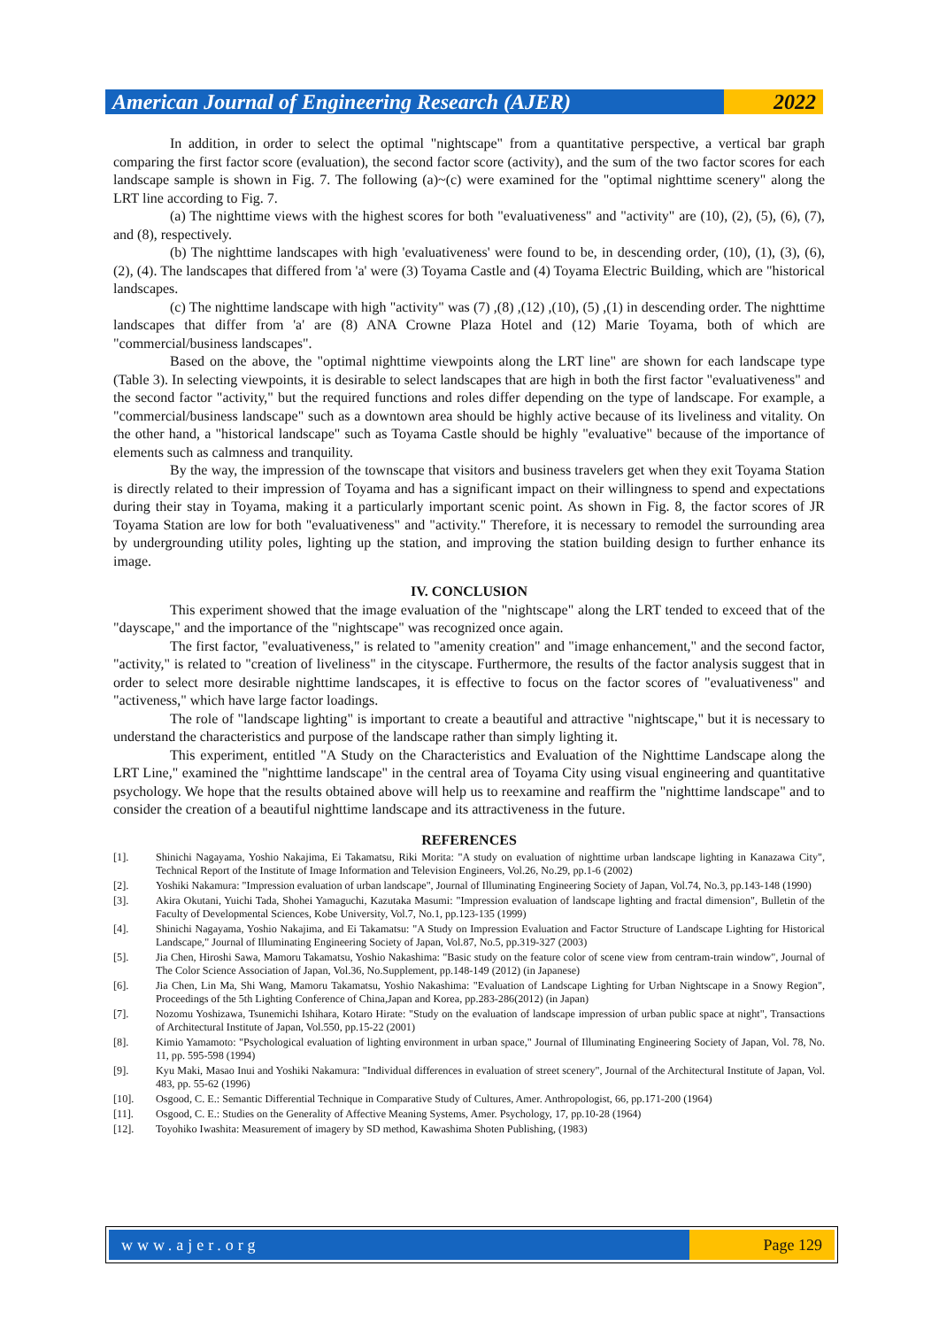American Journal of Engineering Research (AJER)
2022
In addition, in order to select the optimal "nightscape" from a quantitative perspective, a vertical bar graph comparing the first factor score (evaluation), the second factor score (activity), and the sum of the two factor scores for each landscape sample is shown in Fig. 7. The following (a)~(c) were examined for the "optimal nighttime scenery" along the LRT line according to Fig. 7.
(a) The nighttime views with the highest scores for both "evaluativeness" and "activity" are (10), (2), (5), (6), (7), and (8), respectively.
(b) The nighttime landscapes with high 'evaluativeness' were found to be, in descending order, (10), (1), (3), (6), (2), (4). The landscapes that differed from 'a' were (3) Toyama Castle and (4) Toyama Electric Building, which are "historical landscapes.
(c) The nighttime landscape with high "activity" was (7) ,(8) ,(12) ,(10), (5) ,(1) in descending order. The nighttime landscapes that differ from 'a' are (8) ANA Crowne Plaza Hotel and (12) Marie Toyama, both of which are "commercial/business landscapes".
Based on the above, the "optimal nighttime viewpoints along the LRT line" are shown for each landscape type (Table 3). In selecting viewpoints, it is desirable to select landscapes that are high in both the first factor "evaluativeness" and the second factor "activity," but the required functions and roles differ depending on the type of landscape. For example, a "commercial/business landscape" such as a downtown area should be highly active because of its liveliness and vitality. On the other hand, a "historical landscape" such as Toyama Castle should be highly "evaluative" because of the importance of elements such as calmness and tranquility.
By the way, the impression of the townscape that visitors and business travelers get when they exit Toyama Station is directly related to their impression of Toyama and has a significant impact on their willingness to spend and expectations during their stay in Toyama, making it a particularly important scenic point. As shown in Fig. 8, the factor scores of JR Toyama Station are low for both "evaluativeness" and "activity." Therefore, it is necessary to remodel the surrounding area by undergrounding utility poles, lighting up the station, and improving the station building design to further enhance its image.
IV. CONCLUSION
This experiment showed that the image evaluation of the "nightscape" along the LRT tended to exceed that of the "dayscape," and the importance of the "nightscape" was recognized once again.
The first factor, "evaluativeness," is related to "amenity creation" and "image enhancement," and the second factor, "activity," is related to "creation of liveliness" in the cityscape. Furthermore, the results of the factor analysis suggest that in order to select more desirable nighttime landscapes, it is effective to focus on the factor scores of "evaluativeness" and "activeness," which have large factor loadings.
The role of "landscape lighting" is important to create a beautiful and attractive "nightscape," but it is necessary to understand the characteristics and purpose of the landscape rather than simply lighting it.
This experiment, entitled "A Study on the Characteristics and Evaluation of the Nighttime Landscape along the LRT Line," examined the "nighttime landscape" in the central area of Toyama City using visual engineering and quantitative psychology. We hope that the results obtained above will help us to reexamine and reaffirm the "nighttime landscape" and to consider the creation of a beautiful nighttime landscape and its attractiveness in the future.
REFERENCES
[1]. Shinichi Nagayama, Yoshio Nakajima, Ei Takamatsu, Riki Morita: "A study on evaluation of nighttime urban landscape lighting in Kanazawa City", Technical Report of the Institute of Image Information and Television Engineers, Vol.26, No.29, pp.1-6 (2002)
[2]. Yoshiki Nakamura: "Impression evaluation of urban landscape", Journal of Illuminating Engineering Society of Japan, Vol.74, No.3, pp.143-148 (1990)
[3]. Akira Okutani, Yuichi Tada, Shohei Yamaguchi, Kazutaka Masumi: "Impression evaluation of landscape lighting and fractal dimension", Bulletin of the Faculty of Developmental Sciences, Kobe University, Vol.7, No.1, pp.123-135 (1999)
[4]. Shinichi Nagayama, Yoshio Nakajima, and Ei Takamatsu: "A Study on Impression Evaluation and Factor Structure of Landscape Lighting for Historical Landscape," Journal of Illuminating Engineering Society of Japan, Vol.87, No.5, pp.319-327 (2003)
[5]. Jia Chen, Hiroshi Sawa, Mamoru Takamatsu, Yoshio Nakashima: "Basic study on the feature color of scene view from centram-train window", Journal of The Color Science Association of Japan, Vol.36, No.Supplement, pp.148-149 (2012) (in Japanese)
[6]. Jia Chen, Lin Ma, Shi Wang, Mamoru Takamatsu, Yoshio Nakashima: "Evaluation of Landscape Lighting for Urban Nightscape in a Snowy Region", Proceedings of the 5th Lighting Conference of China,Japan and Korea, pp.283-286(2012) (in Japan)
[7]. Nozomu Yoshizawa, Tsunemichi Ishihara, Kotaro Hirate: "Study on the evaluation of landscape impression of urban public space at night", Transactions of Architectural Institute of Japan, Vol.550, pp.15-22 (2001)
[8]. Kimio Yamamoto: "Psychological evaluation of lighting environment in urban space," Journal of Illuminating Engineering Society of Japan, Vol. 78, No. 11, pp. 595-598 (1994)
[9]. Kyu Maki, Masao Inui and Yoshiki Nakamura: "Individual differences in evaluation of street scenery", Journal of the Architectural Institute of Japan, Vol. 483, pp. 55-62 (1996)
[10]. Osgood, C. E.: Semantic Differential Technique in Comparative Study of Cultures, Amer. Anthropologist, 66, pp.171-200 (1964)
[11]. Osgood, C. E.: Studies on the Generality of Affective Meaning Systems, Amer. Psychology, 17, pp.10-28 (1964)
[12]. Toyohiko Iwashita: Measurement of imagery by SD method, Kawashima Shoten Publishing, (1983)
www.ajer.org Page 129